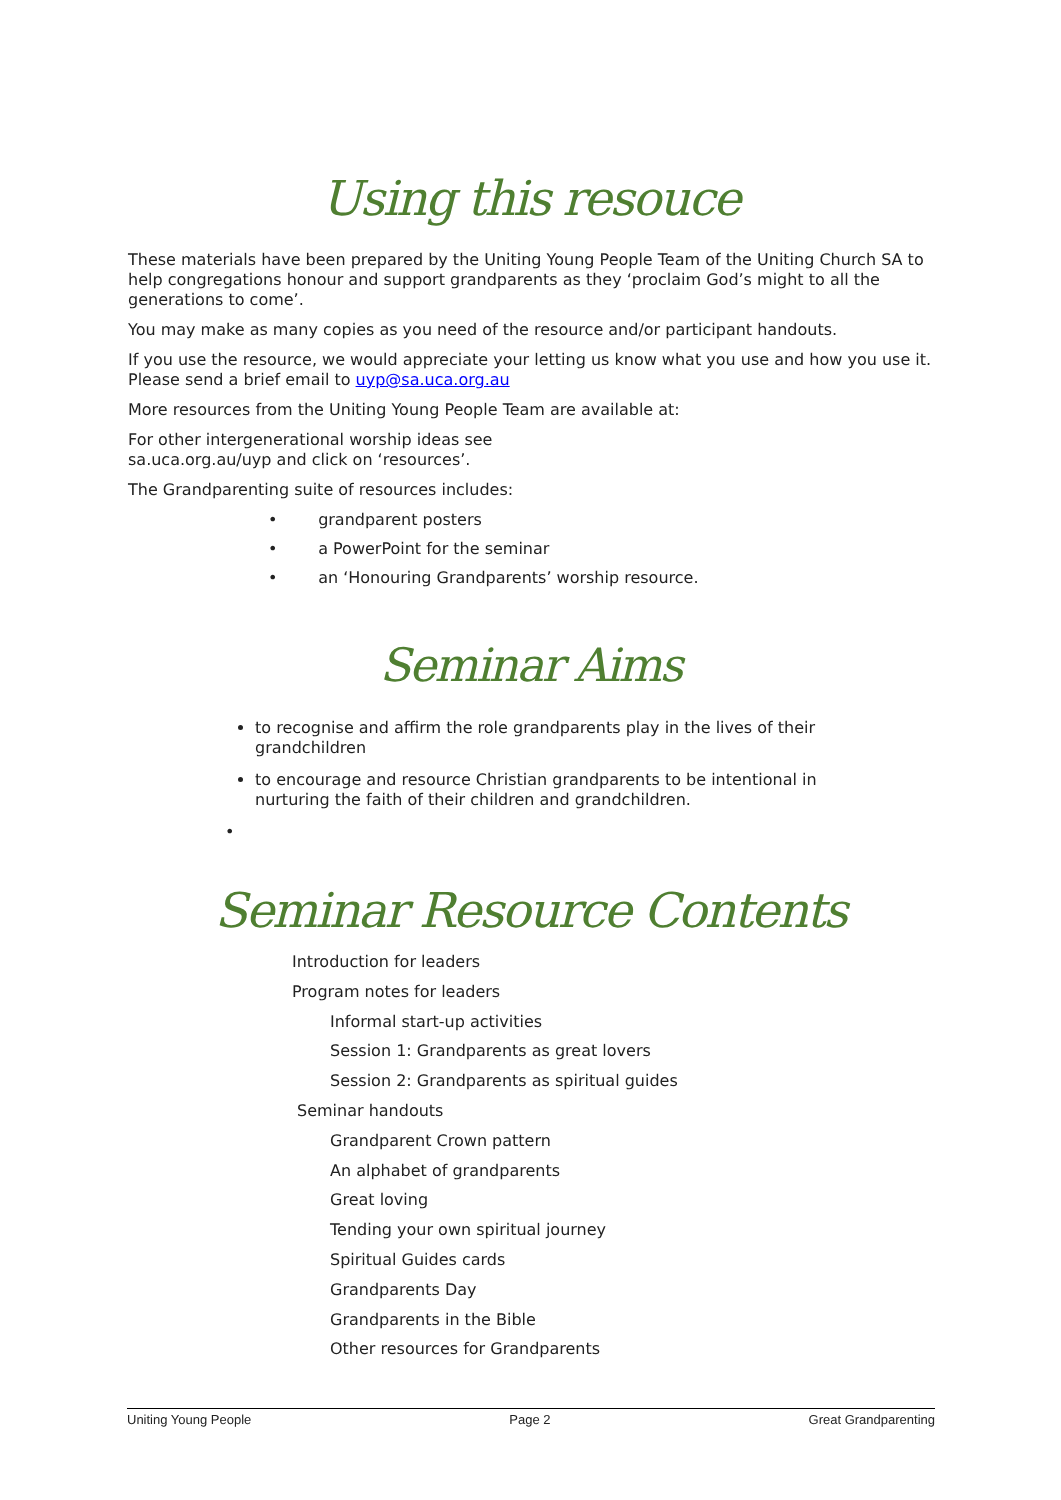Using this resouce
These materials have been prepared by the Uniting Young People Team of the Uniting Church SA to help congregations honour and support grandparents as they ‘proclaim God’s might to all the generations to come’.
You may make as many copies as you need of the resource and/or participant handouts.
If you use the resource, we would appreciate your letting us know what you use and how you use it. Please send a brief email to uyp@sa.uca.org.au
More resources from the Uniting Young People Team are available at:
For other intergenerational worship ideas see
sa.uca.org.au/uyp and click on ‘resources’.
The Grandparenting suite of resources includes:
• grandparent posters
• a PowerPoint for the seminar
• an ‘Honouring Grandparents’ worship resource.
Seminar Aims
to recognise and affirm the role grandparents play in the lives of their grandchildren
to encourage and resource Christian grandparents to be intentional in nurturing the faith of their children and grandchildren.
•
Seminar Resource Contents
Introduction for leaders
Program notes for leaders
Informal start-up activities
Session 1: Grandparents as great lovers
Session 2: Grandparents as spiritual guides
Seminar handouts
Grandparent Crown pattern
An alphabet of grandparents
Great loving
Tending your own spiritual journey
Spiritual Guides cards
Grandparents Day
Grandparents in the Bible
Other resources for Grandparents
Uniting Young People Page 2 Great Grandparenting